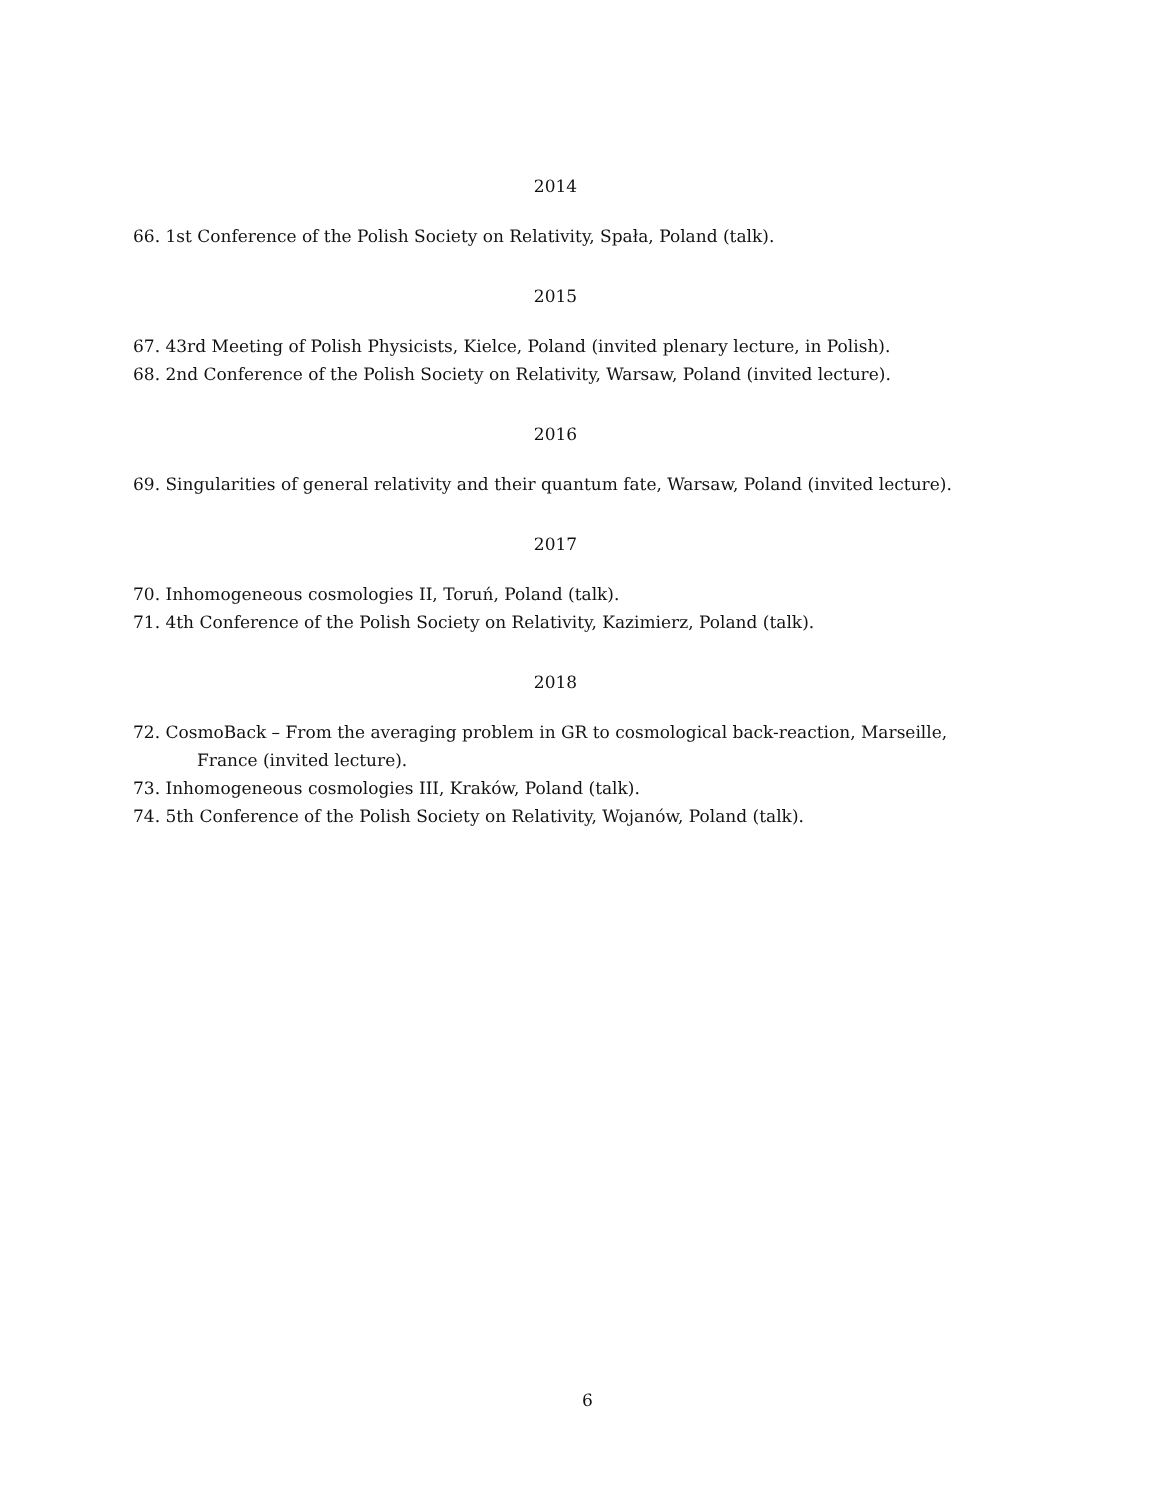2014
66. 1st Conference of the Polish Society on Relativity, Spała, Poland (talk).
2015
67. 43rd Meeting of Polish Physicists, Kielce, Poland (invited plenary lecture, in Polish).
68. 2nd Conference of the Polish Society on Relativity, Warsaw, Poland (invited lecture).
2016
69. Singularities of general relativity and their quantum fate, Warsaw, Poland (invited lecture).
2017
70. Inhomogeneous cosmologies II, Toruń, Poland (talk).
71. 4th Conference of the Polish Society on Relativity, Kazimierz, Poland (talk).
2018
72. CosmoBack – From the averaging problem in GR to cosmological back-reaction, Marseille, France (invited lecture).
73. Inhomogeneous cosmologies III, Kraków, Poland (talk).
74. 5th Conference of the Polish Society on Relativity, Wojanów, Poland (talk).
6